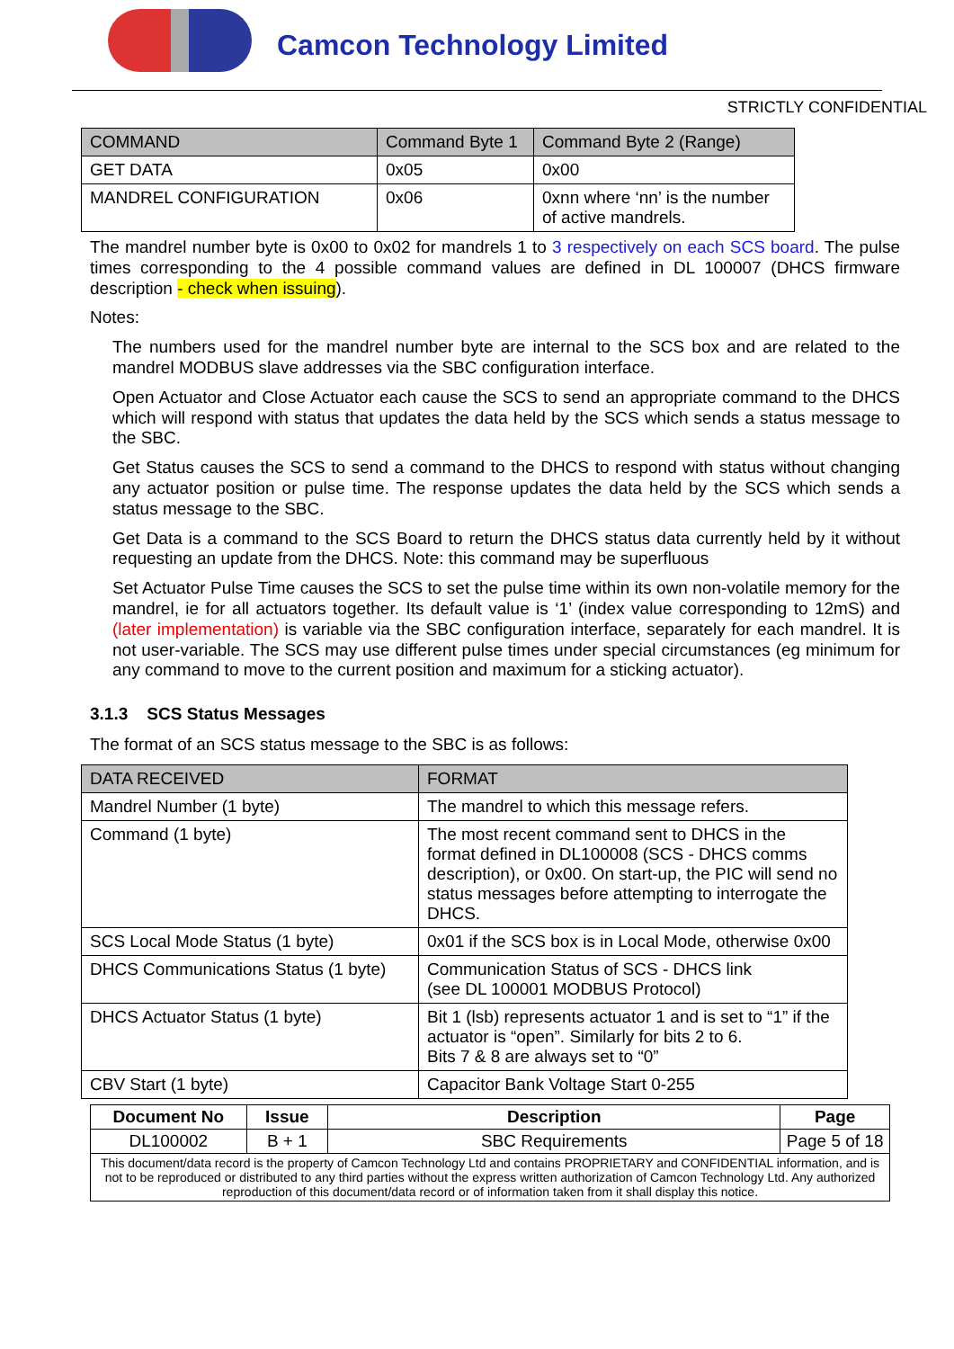Camcon Technology Limited
STRICTLY CONFIDENTIAL
| COMMAND | Command Byte 1 | Command Byte 2 (Range) |
| --- | --- | --- |
| GET DATA | 0x05 | 0x00 |
| MANDREL CONFIGURATION | 0x06 | 0xnn where ‘nn’ is the number of active mandrels. |
The mandrel number byte is 0x00 to 0x02 for mandrels 1 to 3 respectively on each SCS board. The pulse times corresponding to the 4 possible command values are defined in DL 100007 (DHCS firmware description - check when issuing).
Notes:
The numbers used for the mandrel number byte are internal to the SCS box and are related to the mandrel MODBUS slave addresses via the SBC configuration interface.
Open Actuator and Close Actuator each cause the SCS to send an appropriate command to the DHCS which will respond with status that updates the data held by the SCS which sends a status message to the SBC.
Get Status causes the SCS to send a command to the DHCS to respond with status without changing any actuator position or pulse time. The response updates the data held by the SCS which sends a status message to the SBC.
Get Data is a command to the SCS Board to return the DHCS status data currently held by it without requesting an update from the DHCS. Note: this command may be superfluous
Set Actuator Pulse Time causes the SCS to set the pulse time within its own non-volatile memory for the mandrel, ie for all actuators together. Its default value is ‘1’ (index value corresponding to 12mS) and (later implementation) is variable via the SBC configuration interface, separately for each mandrel. It is not user-variable. The SCS may use different pulse times under special circumstances (eg minimum for any command to move to the current position and maximum for a sticking actuator).
3.1.3 SCS Status Messages
The format of an SCS status message to the SBC is as follows:
| DATA RECEIVED | FORMAT |
| --- | --- |
| Mandrel Number (1 byte) | The mandrel to which this message refers. |
| Command (1 byte) | The most recent command sent to DHCS in the format defined in DL100008 (SCS - DHCS comms description), or 0x00. On start-up, the PIC will send no status messages before attempting to interrogate the DHCS. |
| SCS Local Mode Status (1 byte) | 0x01 if the SCS box is in Local Mode, otherwise 0x00 |
| DHCS Communications Status (1 byte) | Communication Status of SCS - DHCS link (see DL 100001 MODBUS Protocol) |
| DHCS Actuator Status (1 byte) | Bit 1 (lsb) represents actuator 1 and is set to “1” if the actuator is “open”. Similarly for bits 2 to 6. Bits 7 & 8 are always set to “0” |
| CBV Start (1 byte) | Capacitor Bank Voltage Start 0-255 |
| Document No | Issue | Description | Page |
| DL100002 | B + 1 | SBC Requirements | Page 5 of 18 |
| This document/data record is the property of Camcon Technology Ltd and contains PROPRIETARY and CONFIDENTIAL information, and is not to be reproduced or distributed to any third parties without the express written authorization of Camcon Technology Ltd. Any authorized reproduction of this document/data record or of information taken from it shall display this notice. | | | |